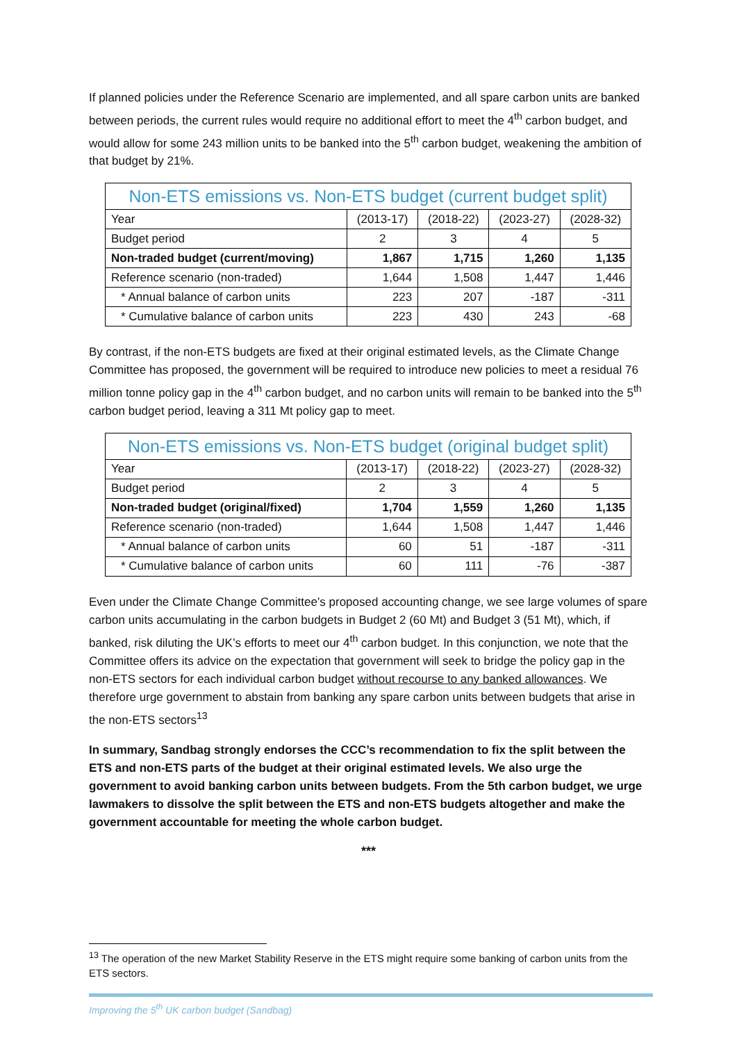If planned policies under the Reference Scenario are implemented, and all spare carbon units are banked between periods, the current rules would require no additional effort to meet the 4<sup>th</sup> carbon budget, and would allow for some 243 million units to be banked into the 5<sup>th</sup> carbon budget, weakening the ambition of that budget by 21%.
| Non-ETS emissions vs. Non-ETS budget (current budget split) | | | | |
| --- | --- | --- | --- | --- |
| Year | (2013-17) | (2018-22) | (2023-27) | (2028-32) |
| Budget period | 2 | 3 | 4 | 5 |
| Non-traded budget (current/moving) | 1,867 | 1,715 | 1,260 | 1,135 |
| Reference scenario (non-traded) | 1,644 | 1,508 | 1,447 | 1,446 |
| * Annual balance of carbon units | 223 | 207 | -187 | -311 |
| * Cumulative balance of carbon units | 223 | 430 | 243 | -68 |
By contrast, if the non-ETS budgets are fixed at their original estimated levels, as the Climate Change Committee has proposed, the government will be required to introduce new policies to meet a residual 76 million tonne policy gap in the 4<sup>th</sup> carbon budget, and no carbon units will remain to be banked into the 5<sup>th</sup> carbon budget period, leaving a 311 Mt policy gap to meet.
| Non-ETS emissions vs. Non-ETS budget (original budget split) | | | | |
| --- | --- | --- | --- | --- |
| Year | (2013-17) | (2018-22) | (2023-27) | (2028-32) |
| Budget period | 2 | 3 | 4 | 5 |
| Non-traded budget (original/fixed) | 1,704 | 1,559 | 1,260 | 1,135 |
| Reference scenario (non-traded) | 1,644 | 1,508 | 1,447 | 1,446 |
| * Annual balance of carbon units | 60 | 51 | -187 | -311 |
| * Cumulative balance of carbon units | 60 | 111 | -76 | -387 |
Even under the Climate Change Committee’s proposed accounting change, we see large volumes of spare carbon units accumulating in the carbon budgets in Budget 2 (60 Mt) and Budget 3 (51 Mt), which, if banked, risk diluting the UK’s efforts to meet our 4<sup>th</sup> carbon budget. In this conjunction, we note that the Committee offers its advice on the expectation that government will seek to bridge the policy gap in the non-ETS sectors for each individual carbon budget without recourse to any banked allowances. We therefore urge government to abstain from banking any spare carbon units between budgets that arise in the non-ETS sectors<sup>13</sup>
In summary, Sandbag strongly endorses the CCC’s recommendation to fix the split between the ETS and non-ETS parts of the budget at their original estimated levels. We also urge the government to avoid banking carbon units between budgets. From the 5th carbon budget, we urge lawmakers to dissolve the split between the ETS and non-ETS budgets altogether and make the government accountable for meeting the whole carbon budget.
***
<sup>13</sup> The operation of the new Market Stability Reserve in the ETS might require some banking of carbon units from the ETS sectors.
Improving the 5<sup>th</sup> UK carbon budget (Sandbag)